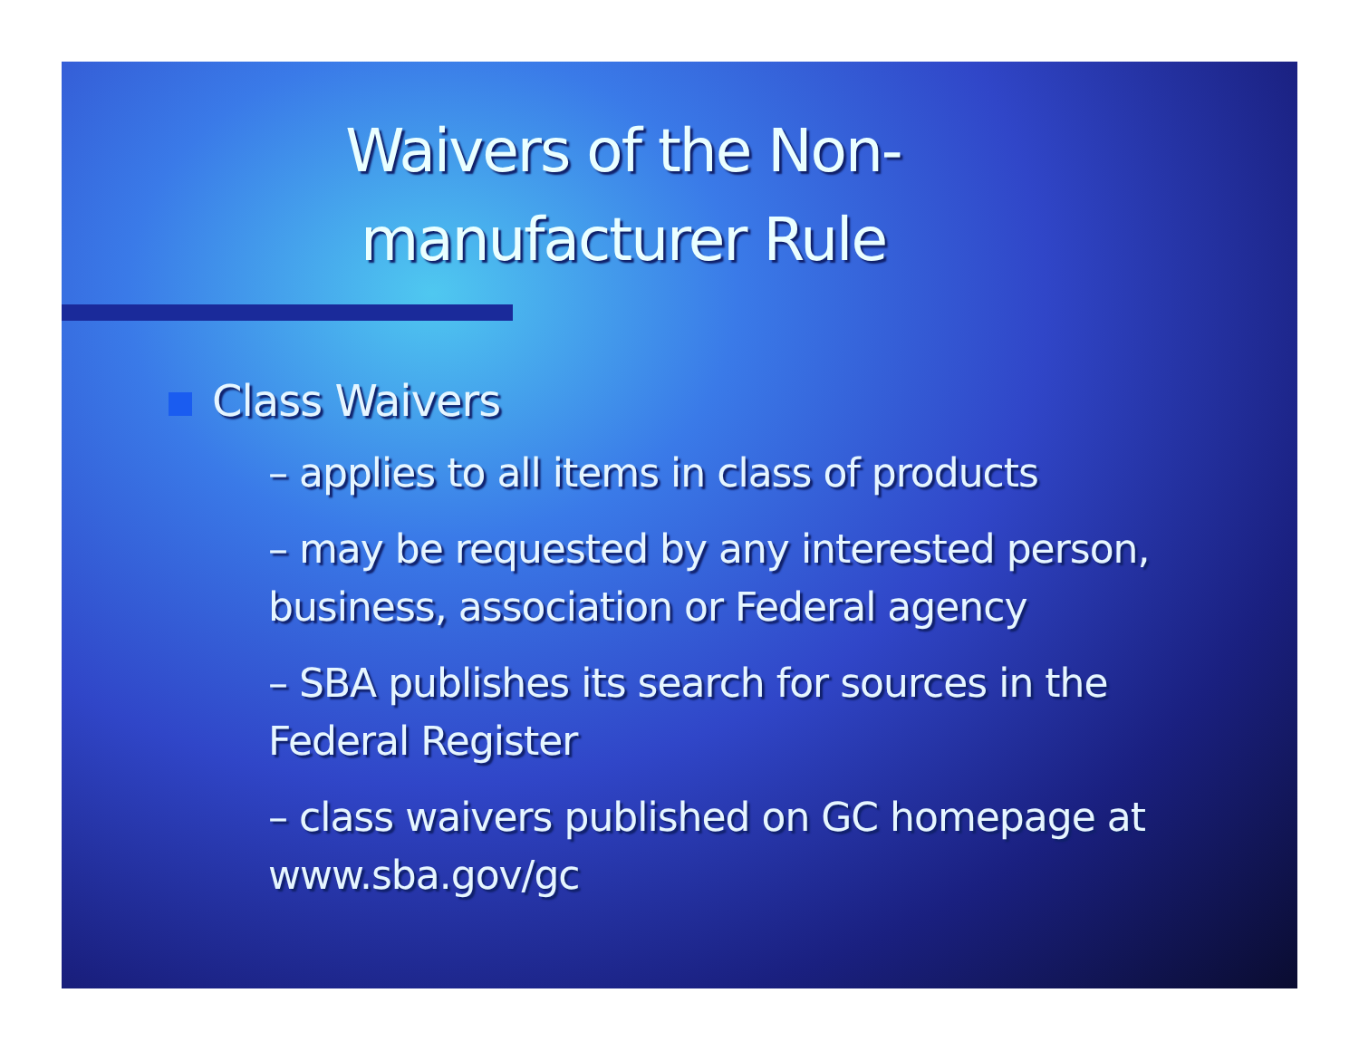Waivers of the Non-
manufacturer Rule
Class Waivers
– applies to all items in class of products
– may be requested by any interested person, business, association or Federal agency
– SBA publishes its search for sources in the Federal Register
– class waivers published on GC homepage at www.sba.gov/gc